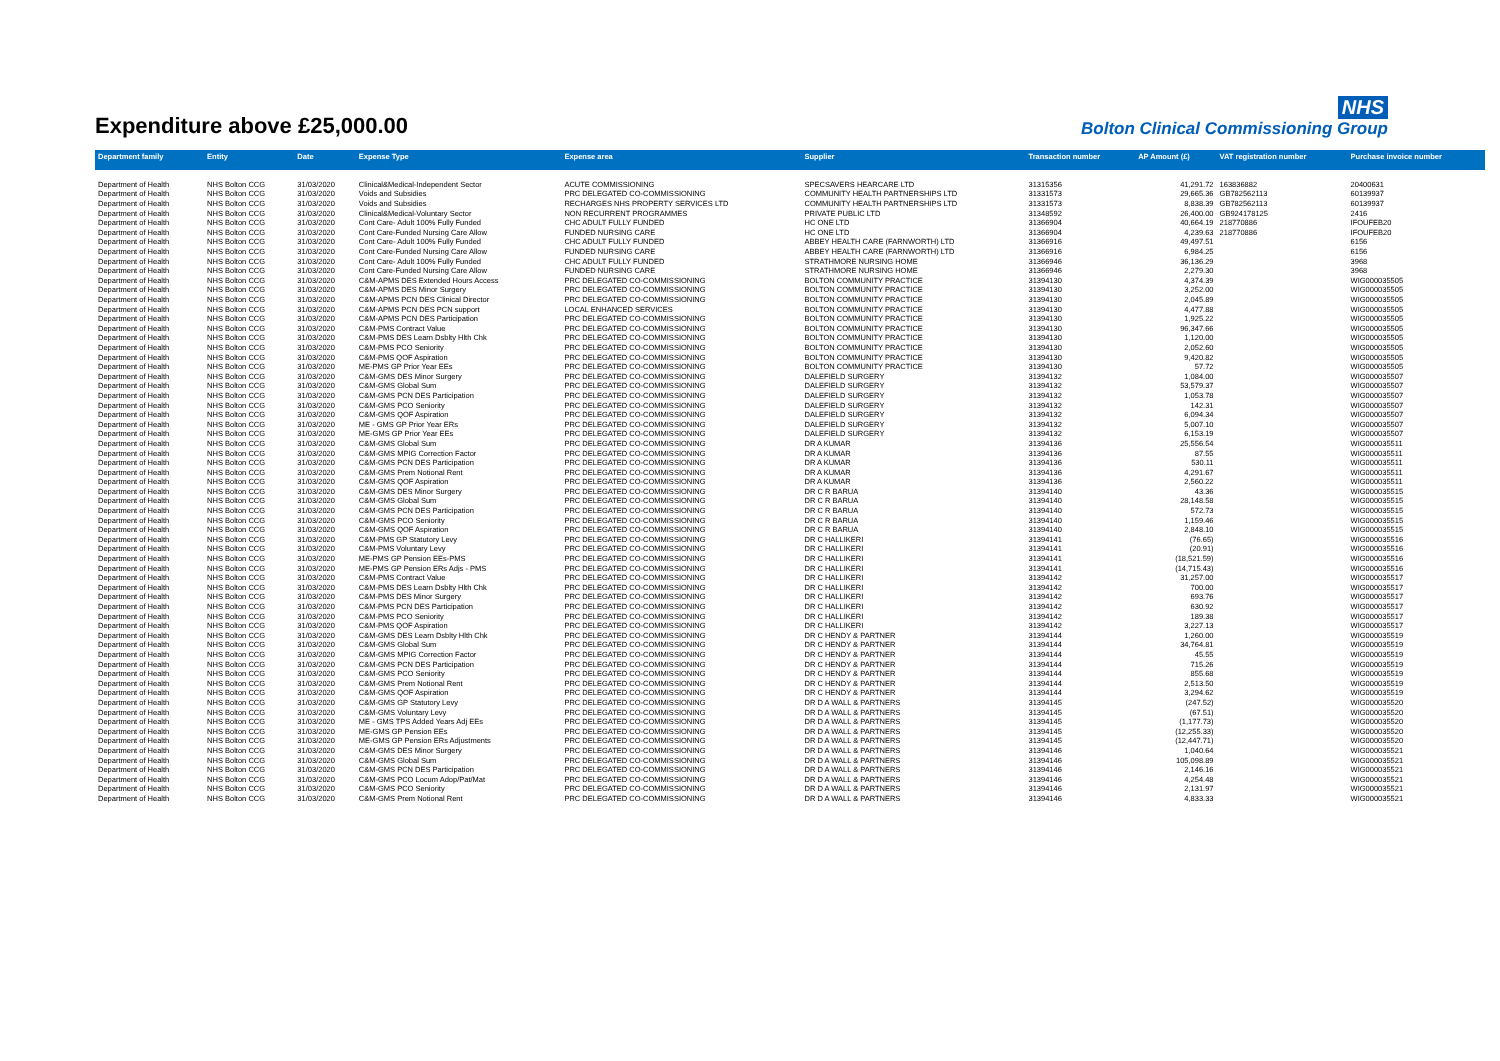Expenditure above £25,000.00
NHS
Bolton Clinical Commissioning Group
| Department family | Entity | Date | Expense Type | Expense area | Supplier | Transaction number | AP Amount (£) | VAT registration number | Purchase invoice number |
| --- | --- | --- | --- | --- | --- | --- | --- | --- | --- |
| Department of Health | NHS Bolton CCG | 31/03/2020 | Clinical&Medical-Independent Sector | ACUTE COMMISSIONING | SPECSAVERS HEARCARE LTD | 31315356 | 41,291.72 | 163836882 | 20400631 |
| Department of Health | NHS Bolton CCG | 31/03/2020 | Voids and Subsidies | PRC DELEGATED CO-COMMISSIONING | COMMUNITY HEALTH PARTNERSHIPS LTD | 31331573 | 29,665.36 | GB782562113 | 60139937 |
| Department of Health | NHS Bolton CCG | 31/03/2020 | Voids and Subsidies | RECHARGES NHS PROPERTY SERVICES LTD | COMMUNITY HEALTH PARTNERSHIPS LTD | 31331573 | 8,838.39 | GB782562113 | 60139937 |
| Department of Health | NHS Bolton CCG | 31/03/2020 | Clinical&Medical-Voluntary Sector | NON RECURRENT PROGRAMMES | PRIVATE PUBLIC LTD | 31348592 | 26,400.00 | GB924178125 | 2416 |
| Department of Health | NHS Bolton CCG | 31/03/2020 | Cont Care- Adult 100% Fully Funded | CHC ADULT FULLY FUNDED | HC ONE LTD | 31366904 | 40,664.19 | 218770886 | IFOUFEB20 |
| Department of Health | NHS Bolton CCG | 31/03/2020 | Cont Care-Funded Nursing Care Allow | FUNDED NURSING CARE | HC ONE LTD | 31366904 | 4,239.63 | 218770886 | IFOUFEB20 |
| Department of Health | NHS Bolton CCG | 31/03/2020 | Cont Care- Adult 100% Fully Funded | CHC ADULT FULLY FUNDED | ABBEY HEALTH CARE (FARNWORTH) LTD | 31366916 | 49,497.51 | | 6156 |
| Department of Health | NHS Bolton CCG | 31/03/2020 | Cont Care-Funded Nursing Care Allow | FUNDED NURSING CARE | ABBEY HEALTH CARE (FARNWORTH) LTD | 31366916 | 6,984.25 | | 6156 |
| Department of Health | NHS Bolton CCG | 31/03/2020 | Cont Care- Adult 100% Fully Funded | CHC ADULT FULLY FUNDED | STRATHMORE NURSING HOME | 31366946 | 36,136.29 | | 3968 |
| Department of Health | NHS Bolton CCG | 31/03/2020 | Cont Care-Funded Nursing Care Allow | FUNDED NURSING CARE | STRATHMORE NURSING HOME | 31366946 | 2,279.30 | | 3968 |
| Department of Health | NHS Bolton CCG | 31/03/2020 | C&M-APMS DES Extended Hours Access | PRC DELEGATED CO-COMMISSIONING | BOLTON COMMUNITY PRACTICE | 31394130 | 4,374.39 | | WIG000035505 |
| Department of Health | NHS Bolton CCG | 31/03/2020 | C&M-APMS DES Minor Surgery | PRC DELEGATED CO-COMMISSIONING | BOLTON COMMUNITY PRACTICE | 31394130 | 3,252.00 | | WIG000035505 |
| Department of Health | NHS Bolton CCG | 31/03/2020 | C&M-APMS PCN DES Clinical Director | PRC DELEGATED CO-COMMISSIONING | BOLTON COMMUNITY PRACTICE | 31394130 | 2,045.89 | | WIG000035505 |
| Department of Health | NHS Bolton CCG | 31/03/2020 | C&M-APMS PCN DES PCN support | LOCAL ENHANCED SERVICES | BOLTON COMMUNITY PRACTICE | 31394130 | 4,477.88 | | WIG000035505 |
| Department of Health | NHS Bolton CCG | 31/03/2020 | C&M-APMS PCN DES Participation | PRC DELEGATED CO-COMMISSIONING | BOLTON COMMUNITY PRACTICE | 31394130 | 1,925.22 | | WIG000035505 |
| Department of Health | NHS Bolton CCG | 31/03/2020 | C&M-PMS Contract Value | PRC DELEGATED CO-COMMISSIONING | BOLTON COMMUNITY PRACTICE | 31394130 | 96,347.66 | | WIG000035505 |
| Department of Health | NHS Bolton CCG | 31/03/2020 | C&M-PMS DES Learn Dsblty Hlth Chk | PRC DELEGATED CO-COMMISSIONING | BOLTON COMMUNITY PRACTICE | 31394130 | 1,120.00 | | WIG000035505 |
| Department of Health | NHS Bolton CCG | 31/03/2020 | C&M-PMS PCO Seniority | PRC DELEGATED CO-COMMISSIONING | BOLTON COMMUNITY PRACTICE | 31394130 | 2,052.60 | | WIG000035505 |
| Department of Health | NHS Bolton CCG | 31/03/2020 | C&M-PMS QOF Aspiration | PRC DELEGATED CO-COMMISSIONING | BOLTON COMMUNITY PRACTICE | 31394130 | 9,420.82 | | WIG000035505 |
| Department of Health | NHS Bolton CCG | 31/03/2020 | ME-PMS GP Prior Year EEs | PRC DELEGATED CO-COMMISSIONING | BOLTON COMMUNITY PRACTICE | 31394130 | 57.72 | | WIG000035505 |
| Department of Health | NHS Bolton CCG | 31/03/2020 | C&M-GMS DES Minor Surgery | PRC DELEGATED CO-COMMISSIONING | DALEFIELD SURGERY | 31394132 | 1,084.00 | | WIG000035507 |
| Department of Health | NHS Bolton CCG | 31/03/2020 | C&M-GMS Global Sum | PRC DELEGATED CO-COMMISSIONING | DALEFIELD SURGERY | 31394132 | 53,579.37 | | WIG000035507 |
| Department of Health | NHS Bolton CCG | 31/03/2020 | C&M-GMS PCN DES Participation | PRC DELEGATED CO-COMMISSIONING | DALEFIELD SURGERY | 31394132 | 1,053.78 | | WIG000035507 |
| Department of Health | NHS Bolton CCG | 31/03/2020 | C&M-GMS PCO Seniority | PRC DELEGATED CO-COMMISSIONING | DALEFIELD SURGERY | 31394132 | 142.31 | | WIG000035507 |
| Department of Health | NHS Bolton CCG | 31/03/2020 | C&M-GMS QOF Aspiration | PRC DELEGATED CO-COMMISSIONING | DALEFIELD SURGERY | 31394132 | 6,094.34 | | WIG000035507 |
| Department of Health | NHS Bolton CCG | 31/03/2020 | ME - GMS GP Prior Year ERs | PRC DELEGATED CO-COMMISSIONING | DALEFIELD SURGERY | 31394132 | 5,007.10 | | WIG000035507 |
| Department of Health | NHS Bolton CCG | 31/03/2020 | ME-GMS GP Prior Year EEs | PRC DELEGATED CO-COMMISSIONING | DALEFIELD SURGERY | 31394132 | 6,153.19 | | WIG000035507 |
| Department of Health | NHS Bolton CCG | 31/03/2020 | C&M-GMS Global Sum | PRC DELEGATED CO-COMMISSIONING | DR A KUMAR | 31394136 | 25,556.54 | | WIG000035511 |
| Department of Health | NHS Bolton CCG | 31/03/2020 | C&M-GMS MPIG Correction Factor | PRC DELEGATED CO-COMMISSIONING | DR A KUMAR | 31394136 | 87.55 | | WIG000035511 |
| Department of Health | NHS Bolton CCG | 31/03/2020 | C&M-GMS PCN DES Participation | PRC DELEGATED CO-COMMISSIONING | DR A KUMAR | 31394136 | 530.11 | | WIG000035511 |
| Department of Health | NHS Bolton CCG | 31/03/2020 | C&M-GMS Prem Notional Rent | PRC DELEGATED CO-COMMISSIONING | DR A KUMAR | 31394136 | 4,291.67 | | WIG000035511 |
| Department of Health | NHS Bolton CCG | 31/03/2020 | C&M-GMS QOF Aspiration | PRC DELEGATED CO-COMMISSIONING | DR A KUMAR | 31394136 | 2,560.22 | | WIG000035511 |
| Department of Health | NHS Bolton CCG | 31/03/2020 | C&M-GMS DES Minor Surgery | PRC DELEGATED CO-COMMISSIONING | DR C R BARUA | 31394140 | 43.36 | | WIG000035515 |
| Department of Health | NHS Bolton CCG | 31/03/2020 | C&M-GMS Global Sum | PRC DELEGATED CO-COMMISSIONING | DR C R BARUA | 31394140 | 28,148.58 | | WIG000035515 |
| Department of Health | NHS Bolton CCG | 31/03/2020 | C&M-GMS PCN DES Participation | PRC DELEGATED CO-COMMISSIONING | DR C R BARUA | 31394140 | 572.73 | | WIG000035515 |
| Department of Health | NHS Bolton CCG | 31/03/2020 | C&M-GMS PCO Seniority | PRC DELEGATED CO-COMMISSIONING | DR C R BARUA | 31394140 | 1,159.46 | | WIG000035515 |
| Department of Health | NHS Bolton CCG | 31/03/2020 | C&M-GMS QOF Aspiration | PRC DELEGATED CO-COMMISSIONING | DR C R BARUA | 31394140 | 2,848.10 | | WIG000035515 |
| Department of Health | NHS Bolton CCG | 31/03/2020 | C&M-PMS GP Statutory Levy | PRC DELEGATED CO-COMMISSIONING | DR C HALLIKERI | 31394141 | (76.65) | | WIG000035516 |
| Department of Health | NHS Bolton CCG | 31/03/2020 | C&M-PMS Voluntary Levy | PRC DELEGATED CO-COMMISSIONING | DR C HALLIKERI | 31394141 | (20.91) | | WIG000035516 |
| Department of Health | NHS Bolton CCG | 31/03/2020 | ME-PMS GP Pension EEs-PMS | PRC DELEGATED CO-COMMISSIONING | DR C HALLIKERI | 31394141 | (18,521.59) | | WIG000035516 |
| Department of Health | NHS Bolton CCG | 31/03/2020 | ME-PMS GP Pension ERs Adjs - PMS | PRC DELEGATED CO-COMMISSIONING | DR C HALLIKERI | 31394141 | (14,715.43) | | WIG000035516 |
| Department of Health | NHS Bolton CCG | 31/03/2020 | C&M-PMS Contract Value | PRC DELEGATED CO-COMMISSIONING | DR C HALLIKERI | 31394142 | 31,257.00 | | WIG000035517 |
| Department of Health | NHS Bolton CCG | 31/03/2020 | C&M-PMS DES Learn Dsblty Hlth Chk | PRC DELEGATED CO-COMMISSIONING | DR C HALLIKERI | 31394142 | 700.00 | | WIG000035517 |
| Department of Health | NHS Bolton CCG | 31/03/2020 | C&M-PMS DES Minor Surgery | PRC DELEGATED CO-COMMISSIONING | DR C HALLIKERI | 31394142 | 693.76 | | WIG000035517 |
| Department of Health | NHS Bolton CCG | 31/03/2020 | C&M-PMS PCN DES Participation | PRC DELEGATED CO-COMMISSIONING | DR C HALLIKERI | 31394142 | 630.92 | | WIG000035517 |
| Department of Health | NHS Bolton CCG | 31/03/2020 | C&M-PMS PCO Seniority | PRC DELEGATED CO-COMMISSIONING | DR C HALLIKERI | 31394142 | 189.38 | | WIG000035517 |
| Department of Health | NHS Bolton CCG | 31/03/2020 | C&M-PMS QOF Aspiration | PRC DELEGATED CO-COMMISSIONING | DR C HALLIKERI | 31394142 | 3,227.13 | | WIG000035517 |
| Department of Health | NHS Bolton CCG | 31/03/2020 | C&M-GMS DES Learn Dsblty Hlth Chk | PRC DELEGATED CO-COMMISSIONING | DR C HENDY & PARTNER | 31394144 | 1,260.00 | | WIG000035519 |
| Department of Health | NHS Bolton CCG | 31/03/2020 | C&M-GMS Global Sum | PRC DELEGATED CO-COMMISSIONING | DR C HENDY & PARTNER | 31394144 | 34,764.81 | | WIG000035519 |
| Department of Health | NHS Bolton CCG | 31/03/2020 | C&M-GMS MPIG Correction Factor | PRC DELEGATED CO-COMMISSIONING | DR C HENDY & PARTNER | 31394144 | 45.55 | | WIG000035519 |
| Department of Health | NHS Bolton CCG | 31/03/2020 | C&M-GMS PCN DES Participation | PRC DELEGATED CO-COMMISSIONING | DR C HENDY & PARTNER | 31394144 | 715.26 | | WIG000035519 |
| Department of Health | NHS Bolton CCG | 31/03/2020 | C&M-GMS PCO Seniority | PRC DELEGATED CO-COMMISSIONING | DR C HENDY & PARTNER | 31394144 | 855.68 | | WIG000035519 |
| Department of Health | NHS Bolton CCG | 31/03/2020 | C&M-GMS Prem Notional Rent | PRC DELEGATED CO-COMMISSIONING | DR C HENDY & PARTNER | 31394144 | 2,513.50 | | WIG000035519 |
| Department of Health | NHS Bolton CCG | 31/03/2020 | C&M-GMS QOF Aspiration | PRC DELEGATED CO-COMMISSIONING | DR C HENDY & PARTNER | 31394144 | 3,294.62 | | WIG000035519 |
| Department of Health | NHS Bolton CCG | 31/03/2020 | C&M-GMS GP Statutory Levy | PRC DELEGATED CO-COMMISSIONING | DR D A WALL & PARTNERS | 31394145 | (247.52) | | WIG000035520 |
| Department of Health | NHS Bolton CCG | 31/03/2020 | C&M-GMS Voluntary Levy | PRC DELEGATED CO-COMMISSIONING | DR D A WALL & PARTNERS | 31394145 | (67.51) | | WIG000035520 |
| Department of Health | NHS Bolton CCG | 31/03/2020 | ME - GMS TPS Added Years Adj EEs | PRC DELEGATED CO-COMMISSIONING | DR D A WALL & PARTNERS | 31394145 | (1,177.73) | | WIG000035520 |
| Department of Health | NHS Bolton CCG | 31/03/2020 | ME-GMS GP Pension EEs | PRC DELEGATED CO-COMMISSIONING | DR D A WALL & PARTNERS | 31394145 | (12,255.33) | | WIG000035520 |
| Department of Health | NHS Bolton CCG | 31/03/2020 | ME-GMS GP Pension ERs Adjustments | PRC DELEGATED CO-COMMISSIONING | DR D A WALL & PARTNERS | 31394145 | (12,447.71) | | WIG000035520 |
| Department of Health | NHS Bolton CCG | 31/03/2020 | C&M-GMS DES Minor Surgery | PRC DELEGATED CO-COMMISSIONING | DR D A WALL & PARTNERS | 31394146 | 1,040.64 | | WIG000035521 |
| Department of Health | NHS Bolton CCG | 31/03/2020 | C&M-GMS Global Sum | PRC DELEGATED CO-COMMISSIONING | DR D A WALL & PARTNERS | 31394146 | 105,098.89 | | WIG000035521 |
| Department of Health | NHS Bolton CCG | 31/03/2020 | C&M-GMS PCN DES Participation | PRC DELEGATED CO-COMMISSIONING | DR D A WALL & PARTNERS | 31394146 | 2,146.16 | | WIG000035521 |
| Department of Health | NHS Bolton CCG | 31/03/2020 | C&M-GMS PCO Locum Adop/Pat/Mat | PRC DELEGATED CO-COMMISSIONING | DR D A WALL & PARTNERS | 31394146 | 4,254.48 | | WIG000035521 |
| Department of Health | NHS Bolton CCG | 31/03/2020 | C&M-GMS PCO Seniority | PRC DELEGATED CO-COMMISSIONING | DR D A WALL & PARTNERS | 31394146 | 2,131.97 | | WIG000035521 |
| Department of Health | NHS Bolton CCG | 31/03/2020 | C&M-GMS Prem Notional Rent | PRC DELEGATED CO-COMMISSIONING | DR D A WALL & PARTNERS | 31394146 | 4,833.33 | | WIG000035521 |